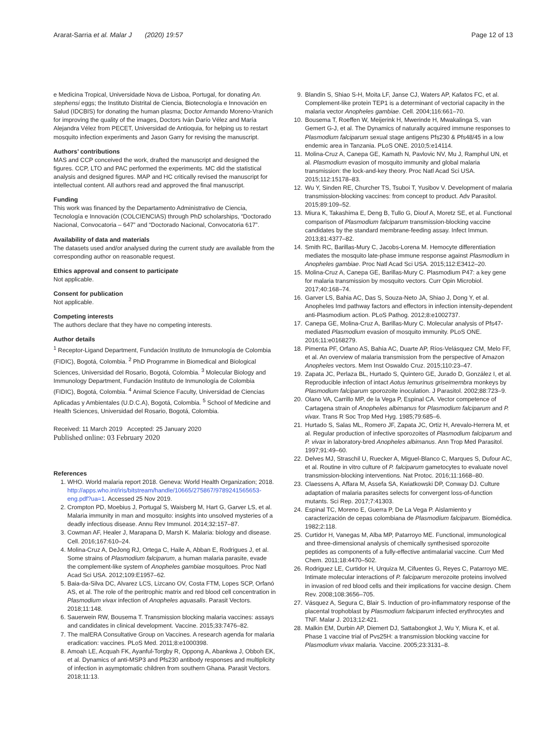Ararat-Sarria et al. Malar J (2020) 19:57 Page 12 of 13
e Medicina Tropical, Universidade Nova de Lisboa, Portugal, for donating An. stephensi eggs; the Instituto Distrital de Ciencia, Biotecnología e Innovación en Salud (IDCBIS) for donating the human plasma; Doctor Armando Moreno-Vranich for improving the quality of the images, Doctors Iván Darío Vélez and María Alejandra Vélez from PECET, Universidad de Antioquia, for helping us to restart mosquito infection experiments and Jason Garry for revising the manuscript.
Authors’ contributions
MAS and CCP conceived the work, drafted the manuscript and designed the figures. CCP, LTO and PAC performed the experiments. MC did the statistical analysis and designed figures. MAP and HC critically revised the manuscript for intellectual content. All authors read and approved the final manuscript.
Funding
This work was financed by the Departamento Administrativo de Ciencia, Tecnología e Innovación (COLCIENCIAS) through PhD scholarships, “Doctorado Nacional, Convocatoria – 647” and “Doctorado Nacional, Convocatoria 617”.
Availability of data and materials
The datasets used and/or analysed during the current study are available from the corresponding author on reasonable request.
Ethics approval and consent to participate
Not applicable.
Consent for publication
Not applicable.
Competing interests
The authors declare that they have no competing interests.
Author details
<sup>1</sup> Receptor-Ligand Department, Fundación Instituto de Inmunología de Colombia (FIDIC), Bogotá, Colombia. <sup>2</sup> PhD Programme in Biomedical and Biological Sciences, Universidad del Rosario, Bogotá, Colombia. <sup>3</sup> Molecular Biology and Immunology Department, Fundación Instituto de Inmunología de Colombia (FIDIC), Bogotá, Colombia. <sup>4</sup> Animal Science Faculty, Universidad de Ciencias Aplicadas y Ambientales (U.D.C.A), Bogotá, Colombia. <sup>5</sup> School of Medicine and Health Sciences, Universidad del Rosario, Bogotá, Colombia.
Received: 11 March 2019 Accepted: 25 January 2020
Published online: 03 February 2020
References
1. WHO. World malaria report 2018. Geneva: World Health Organization; 2018. http://apps.who.int/iris/bitstream/handle/10665/275867/9789241565653-eng.pdf?ua=1. Accessed 25 Nov 2019.
2. Crompton PD, Moebius J, Portugal S, Waisberg M, Hart G, Garver LS, et al. Malaria immunity in man and mosquito: insights into unsolved mysteries of a deadly infectious disease. Annu Rev Immunol. 2014;32:157–87.
3. Cowman AF, Healer J, Marapana D, Marsh K. Malaria: biology and disease. Cell. 2016;167:610–24.
4. Molina-Cruz A, DeJong RJ, Ortega C, Haile A, Abban E, Rodrigues J, et al. Some strains of Plasmodium falciparum, a human malaria parasite, evade the complement-like system of Anopheles gambiae mosquitoes. Proc Natl Acad Sci USA. 2012;109:E1957–62.
5. Baia-da-Silva DC, Alvarez LCS, Lizcano OV, Costa FTM, Lopes SCP, Orfanó AS, et al. The role of the peritrophic matrix and red blood cell concentration in Plasmodium vivax infection of Anopheles aquasalis. Parasit Vectors. 2018;11:148.
6. Sauerwein RW, Bousema T. Transmission blocking malaria vaccines: assays and candidates in clinical development. Vaccine. 2015;33:7476–82.
7. The malERA Consultative Group on Vaccines. A research agenda for malaria eradication: vaccines. PLoS Med. 2011;8:e1000398.
8. Amoah LE, Acquah FK, Ayanful-Torgby R, Oppong A, Abankwa J, Obboh EK, et al. Dynamics of anti-MSP3 and Pfs230 antibody responses and multiplicity of infection in asymptomatic children from southern Ghana. Parasit Vectors. 2018;11:13.
9. Blandin S, Shiao S-H, Moita LF, Janse CJ, Waters AP, Kafatos FC, et al. Complement-like protein TEP1 is a determinant of vectorial capacity in the malaria vector Anopheles gambiae. Cell. 2004;116:661–70.
10. Bousema T, Roeffen W, Meijerink H, Mwerinde H, Mwakalinga S, van Gemert G-J, et al. The Dynamics of naturally acquired immune responses to Plasmodium falciparum sexual stage antigens Pfs230 & Pfs48/45 in a low endemic area in Tanzania. PLoS ONE. 2010;5:e14114.
11. Molina-Cruz A, Canepa GE, Kamath N, Pavlovic NV, Mu J, Ramphul UN, et al. Plasmodium evasion of mosquito immunity and global malaria transmission: the lock-and-key theory. Proc Natl Acad Sci USA. 2015;112:15178–83.
12. Wu Y, Sinden RE, Churcher TS, Tsuboi T, Yusibov V. Development of malaria transmission-blocking vaccines: from concept to product. Adv Parasitol. 2015;89:109–52.
13. Miura K, Takashima E, Deng B, Tullo G, Diouf A, Moretz SE, et al. Functional comparison of Plasmodium falciparum transmission-blocking vaccine candidates by the standard membrane-feeding assay. Infect Immun. 2013;81:4377–82.
14. Smith RC, Barillas-Mury C, Jacobs-Lorena M. Hemocyte differentiation mediates the mosquito late-phase immune response against Plasmodium in Anopheles gambiae. Proc Natl Acad Sci USA. 2015;112:E3412–20.
15. Molina-Cruz A, Canepa GE, Barillas-Mury C. Plasmodium P47: a key gene for malaria transmission by mosquito vectors. Curr Opin Microbiol. 2017;40:168–74.
16. Garver LS, Bahia AC, Das S, Souza-Neto JA, Shiao J, Dong Y, et al. Anopheles Imd pathway factors and effectors in infection intensity-dependent anti-Plasmodium action. PLoS Pathog. 2012;8:e1002737.
17. Canepa GE, Molina-Cruz A, Barillas-Mury C. Molecular analysis of Pfs47-mediated Plasmodium evasion of mosquito immunity. PLoS ONE. 2016;11:e0168279.
18. Pimenta PF, Orfano AS, Bahia AC, Duarte AP, Ríos-Velásquez CM, Melo FF, et al. An overview of malaria transmission from the perspective of Amazon Anopheles vectors. Mem Inst Oswaldo Cruz. 2015;110:23–47.
19. Zapata JC, Perlaza BL, Hurtado S, Quintero GE, Jurado D, González I, et al. Reproducible infection of intact Aotus lemurinus griseimembra monkeys by Plasmodium falciparum sporozoite inoculation. J Parasitol. 2002;88:723–9.
20. Olano VA, Carrillo MP, de la Vega P, Espinal CA. Vector competence of Cartagena strain of Anopheles albimanus for Plasmodium falciparum and P. vivax. Trans R Soc Trop Med Hyg. 1985;79:685–6.
21. Hurtado S, Salas ML, Romero JF, Zapata JC, Ortiz H, Arevalo-Herrera M, et al. Regular production of infective sporozoites of Plasmodium falciparum and P. vivax in laboratory-bred Anopheles albimanus. Ann Trop Med Parasitol. 1997;91:49–60.
22. Delves MJ, Straschil U, Ruecker A, Miguel-Blanco C, Marques S, Dufour AC, et al. Routine in vitro culture of P. falciparum gametocytes to evaluate novel transmission-blocking interventions. Nat Protoc. 2016;11:1668–80.
23. Claessens A, Affara M, Assefa SA, Kwiatkowski DP, Conway DJ. Culture adaptation of malaria parasites selects for convergent loss-of-function mutants. Sci Rep. 2017;7:41303.
24. Espinal TC, Moreno E, Guerra P, De La Vega P. Aislamiento y caracterización de cepas colombiana de Plasmodium falciparum. Biomédica. 1982;2:118.
25. Curtidor H, Vanegas M, Alba MP, Patarroyo ME. Functional, immunological and three-dimensional analysis of chemically synthesised sporozoite peptides as components of a fully-effective antimalarial vaccine. Curr Med Chem. 2011;18:4470–502.
26. Rodriguez LE, Curtidor H, Urquiza M, Cifuentes G, Reyes C, Patarroyo ME. Intimate molecular interactions of P. falciparum merozoite proteins involved in invasion of red blood cells and their implications for vaccine design. Chem Rev. 2008;108:3656–705.
27. Vásquez A, Segura C, Blair S. Induction of pro-inflammatory response of the placental trophoblast by Plasmodium falciparum infected erythrocytes and TNF. Malar J. 2013;12:421.
28. Malkin EM, Durbin AP, Diemert DJ, Sattabongkot J, Wu Y, Miura K, et al. Phase 1 vaccine trial of Pvs25H: a transmission blocking vaccine for Plasmodium vivax malaria. Vaccine. 2005;23:3131–8.